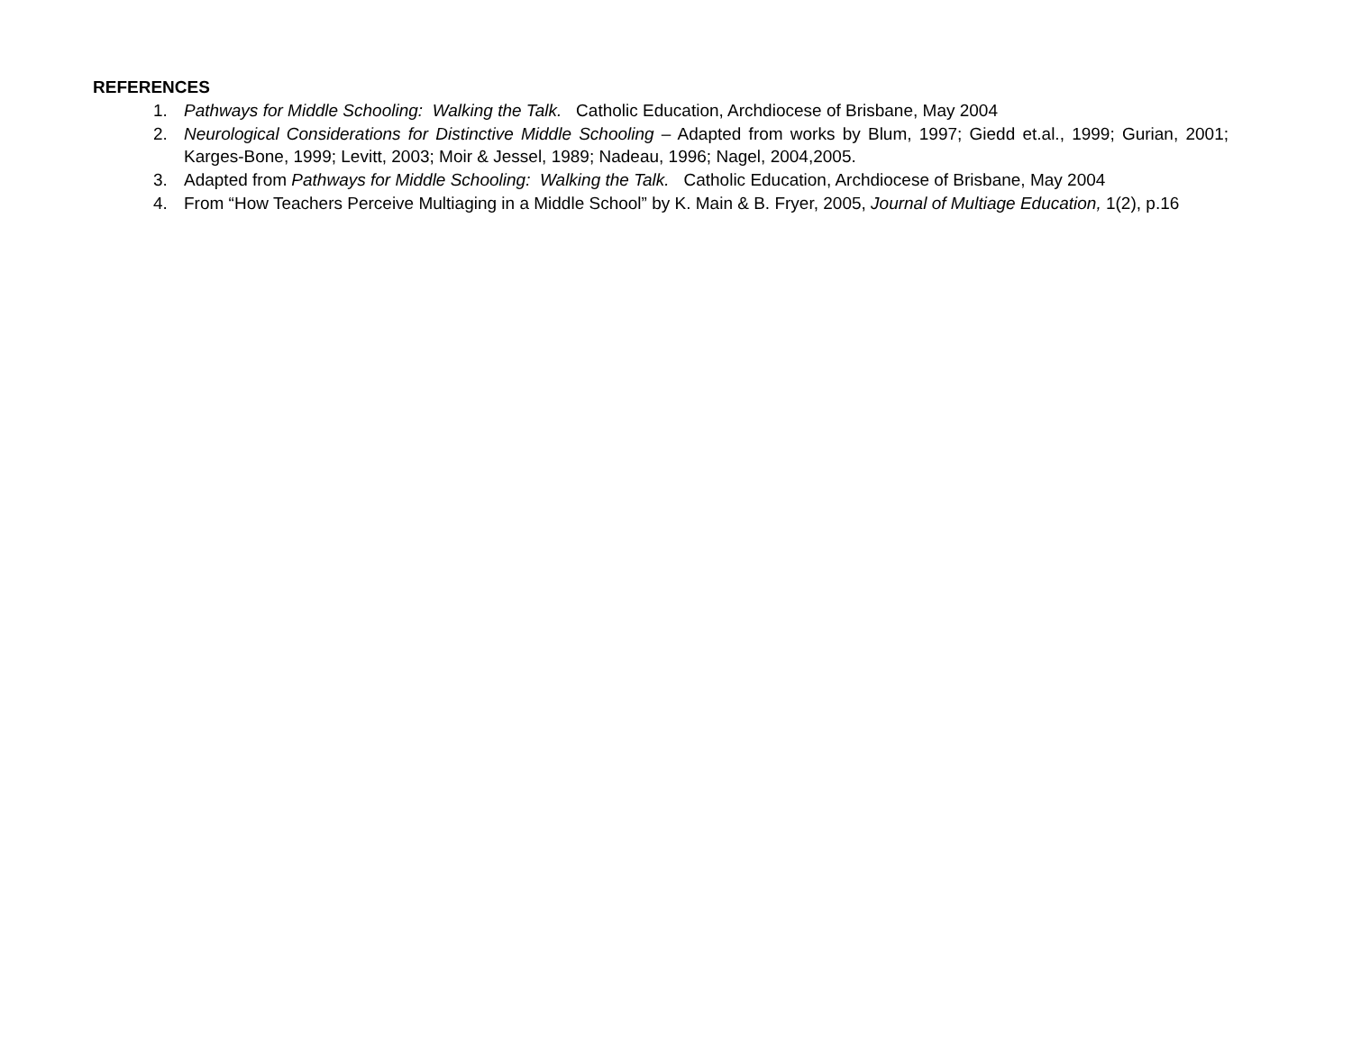REFERENCES
1. Pathways for Middle Schooling: Walking the Talk. Catholic Education, Archdiocese of Brisbane, May 2004
2. Neurological Considerations for Distinctive Middle Schooling – Adapted from works by Blum, 1997; Giedd et.al., 1999; Gurian, 2001; Karges-Bone, 1999; Levitt, 2003; Moir & Jessel, 1989; Nadeau, 1996; Nagel, 2004,2005.
3. Adapted from Pathways for Middle Schooling: Walking the Talk. Catholic Education, Archdiocese of Brisbane, May 2004
4. From “How Teachers Perceive Multiaging in a Middle School” by K. Main & B. Fryer, 2005, Journal of Multiage Education, 1(2), p.16